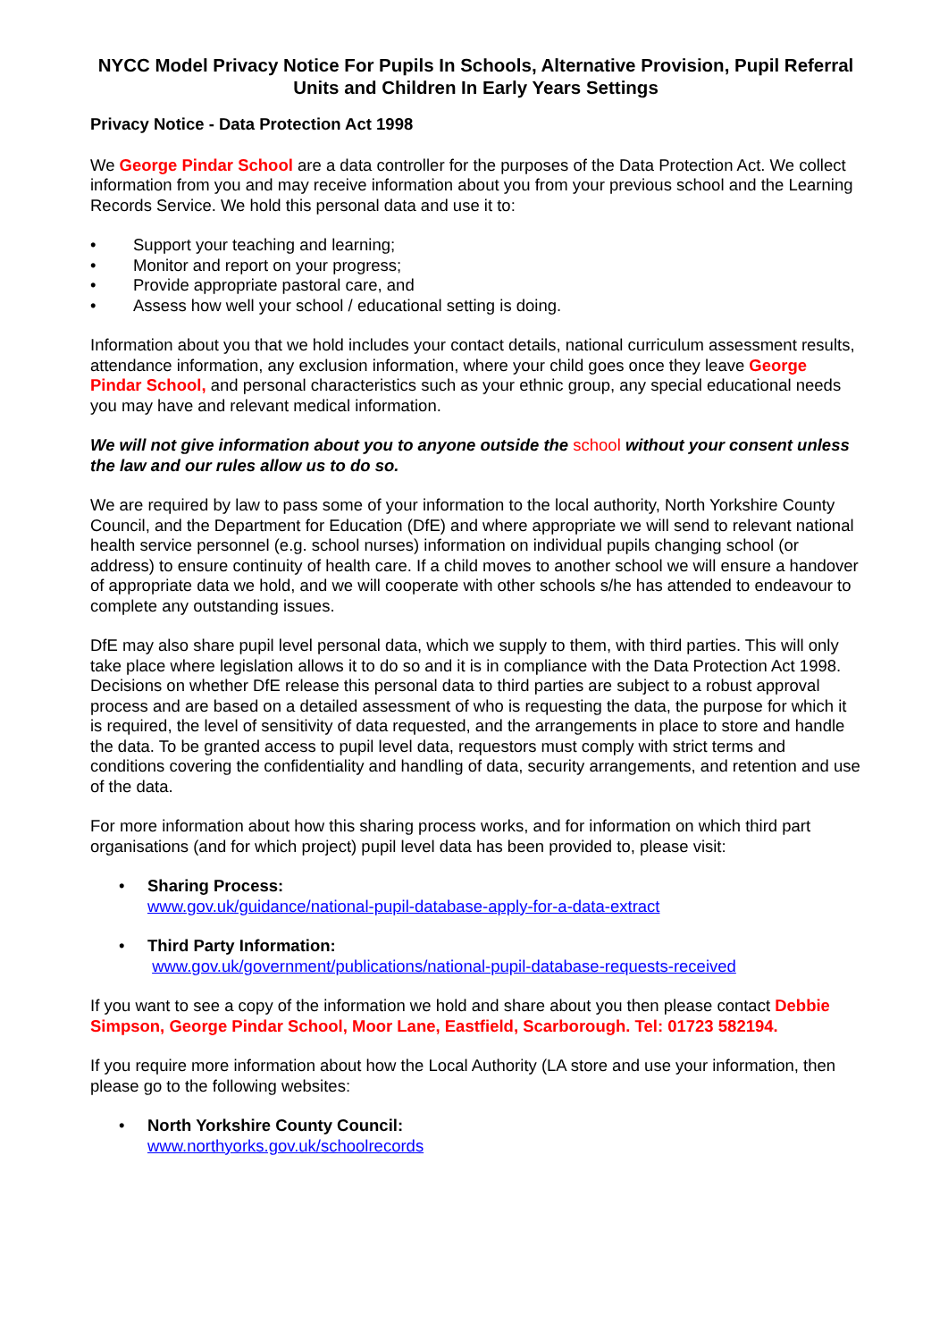NYCC Model Privacy Notice For Pupils In Schools, Alternative Provision, Pupil Referral Units and Children In Early Years Settings
Privacy Notice - Data Protection Act 1998
We George Pindar School are a data controller for the purposes of the Data Protection Act. We collect information from you and may receive information about you from your previous school and the Learning Records Service. We hold this personal data and use it to:
• Support your teaching and learning;
• Monitor and report on your progress;
• Provide appropriate pastoral care, and
• Assess how well your school / educational setting is doing.
Information about you that we hold includes your contact details, national curriculum assessment results, attendance information, any exclusion information, where your child goes once they leave George Pindar School, and personal characteristics such as your ethnic group, any special educational needs you may have and relevant medical information.
We will not give information about you to anyone outside the school without your consent unless the law and our rules allow us to do so.
We are required by law to pass some of your information to the local authority, North Yorkshire County Council, and the Department for Education (DfE) and where appropriate we will send to relevant national health service personnel (e.g. school nurses) information on individual pupils changing school (or address) to ensure continuity of health care. If a child moves to another school we will ensure a handover of appropriate data we hold, and we will cooperate with other schools s/he has attended to endeavour to complete any outstanding issues.
DfE may also share pupil level personal data, which we supply to them, with third parties. This will only take place where legislation allows it to do so and it is in compliance with the Data Protection Act 1998. Decisions on whether DfE release this personal data to third parties are subject to a robust approval process and are based on a detailed assessment of who is requesting the data, the purpose for which it is required, the level of sensitivity of data requested, and the arrangements in place to store and handle the data. To be granted access to pupil level data, requestors must comply with strict terms and conditions covering the confidentiality and handling of data, security arrangements, and retention and use of the data.
For more information about how this sharing process works, and for information on which third part organisations (and for which project) pupil level data has been provided to, please visit:
• Sharing Process:
www.gov.uk/guidance/national-pupil-database-apply-for-a-data-extract
• Third Party Information:
www.gov.uk/government/publications/national-pupil-database-requests-received
If you want to see a copy of the information we hold and share about you then please contact Debbie Simpson, George Pindar School, Moor Lane, Eastfield, Scarborough. Tel: 01723 582194.
If you require more information about how the Local Authority (LA store and use your information, then please go to the following websites:
• North Yorkshire County Council:
www.northyorks.gov.uk/schoolrecords